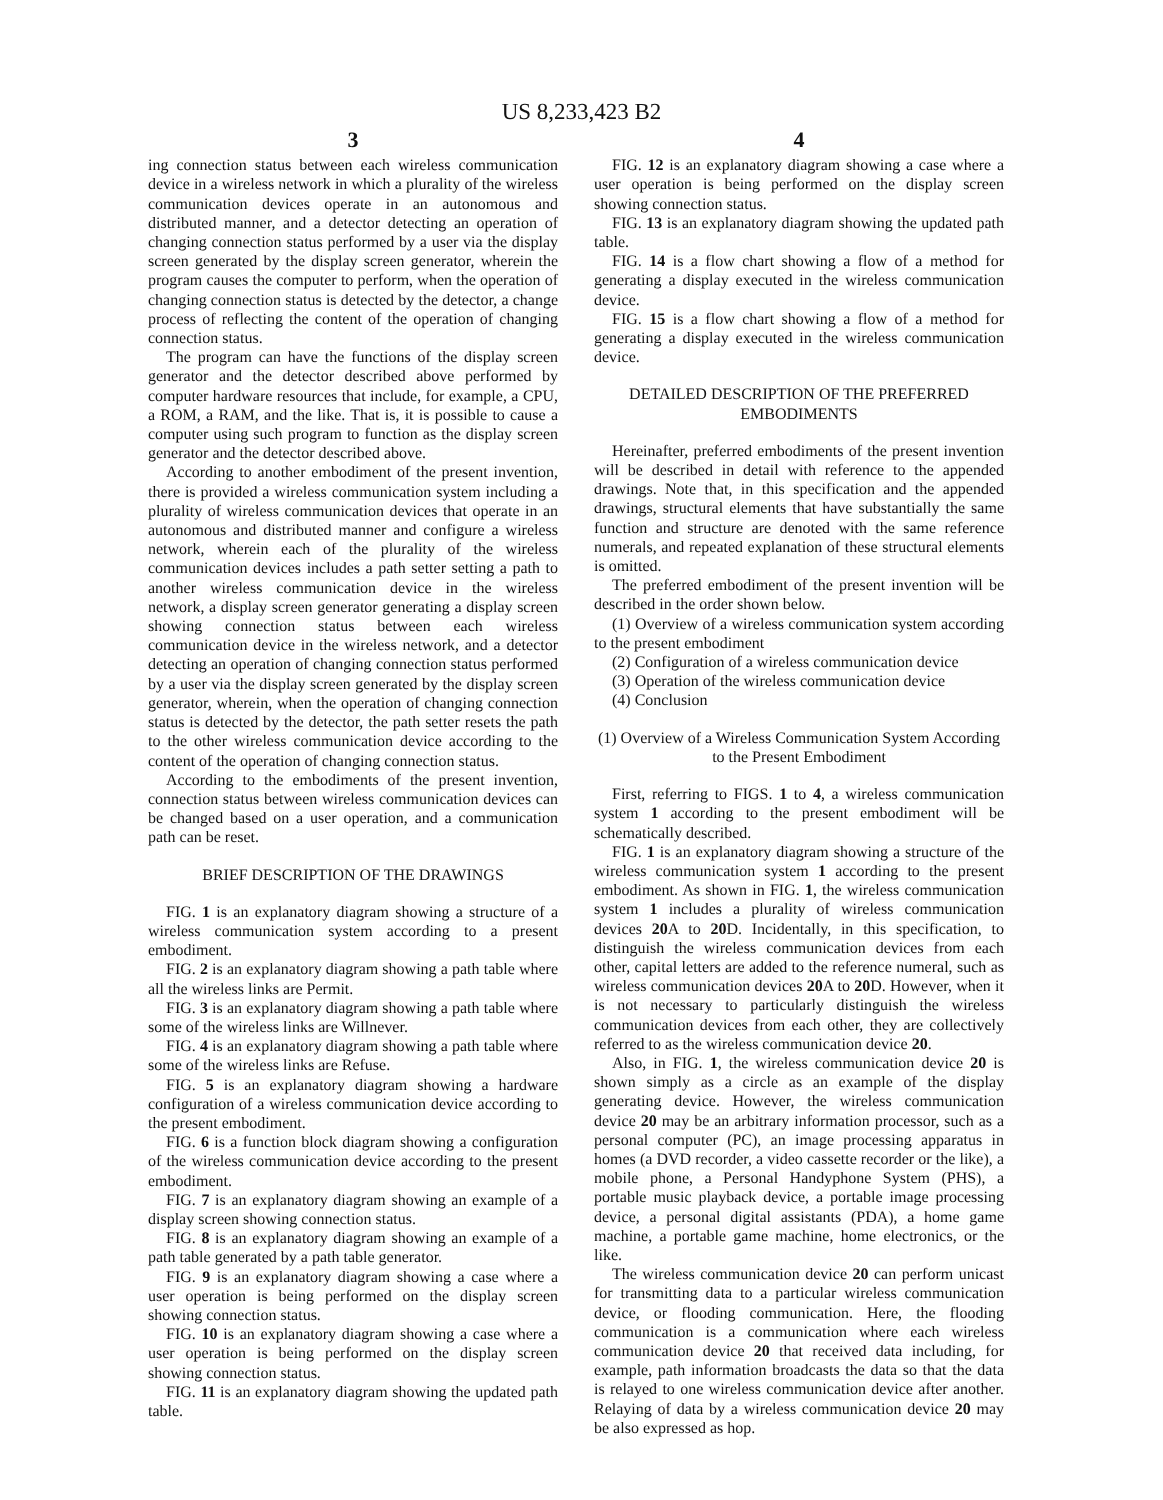US 8,233,423 B2
3
ing connection status between each wireless communication device in a wireless network in which a plurality of the wireless communication devices operate in an autonomous and distributed manner, and a detector detecting an operation of changing connection status performed by a user via the display screen generated by the display screen generator, wherein the program causes the computer to perform, when the operation of changing connection status is detected by the detector, a change process of reflecting the content of the operation of changing connection status.
The program can have the functions of the display screen generator and the detector described above performed by computer hardware resources that include, for example, a CPU, a ROM, a RAM, and the like. That is, it is possible to cause a computer using such program to function as the display screen generator and the detector described above.
According to another embodiment of the present invention, there is provided a wireless communication system including a plurality of wireless communication devices that operate in an autonomous and distributed manner and configure a wireless network, wherein each of the plurality of the wireless communication devices includes a path setter setting a path to another wireless communication device in the wireless network, a display screen generator generating a display screen showing connection status between each wireless communication device in the wireless network, and a detector detecting an operation of changing connection status performed by a user via the display screen generated by the display screen generator, wherein, when the operation of changing connection status is detected by the detector, the path setter resets the path to the other wireless communication device according to the content of the operation of changing connection status.
According to the embodiments of the present invention, connection status between wireless communication devices can be changed based on a user operation, and a communication path can be reset.
BRIEF DESCRIPTION OF THE DRAWINGS
FIG. 1 is an explanatory diagram showing a structure of a wireless communication system according to a present embodiment.
FIG. 2 is an explanatory diagram showing a path table where all the wireless links are Permit.
FIG. 3 is an explanatory diagram showing a path table where some of the wireless links are Willnever.
FIG. 4 is an explanatory diagram showing a path table where some of the wireless links are Refuse.
FIG. 5 is an explanatory diagram showing a hardware configuration of a wireless communication device according to the present embodiment.
FIG. 6 is a function block diagram showing a configuration of the wireless communication device according to the present embodiment.
FIG. 7 is an explanatory diagram showing an example of a display screen showing connection status.
FIG. 8 is an explanatory diagram showing an example of a path table generated by a path table generator.
FIG. 9 is an explanatory diagram showing a case where a user operation is being performed on the display screen showing connection status.
FIG. 10 is an explanatory diagram showing a case where a user operation is being performed on the display screen showing connection status.
FIG. 11 is an explanatory diagram showing the updated path table.
4
FIG. 12 is an explanatory diagram showing a case where a user operation is being performed on the display screen showing connection status.
FIG. 13 is an explanatory diagram showing the updated path table.
FIG. 14 is a flow chart showing a flow of a method for generating a display executed in the wireless communication device.
FIG. 15 is a flow chart showing a flow of a method for generating a display executed in the wireless communication device.
DETAILED DESCRIPTION OF THE PREFERRED EMBODIMENTS
Hereinafter, preferred embodiments of the present invention will be described in detail with reference to the appended drawings. Note that, in this specification and the appended drawings, structural elements that have substantially the same function and structure are denoted with the same reference numerals, and repeated explanation of these structural elements is omitted.
The preferred embodiment of the present invention will be described in the order shown below.
(1) Overview of a wireless communication system according to the present embodiment
(2) Configuration of a wireless communication device
(3) Operation of the wireless communication device
(4) Conclusion
(1) Overview of a Wireless Communication System According to the Present Embodiment
First, referring to FIGS. 1 to 4, a wireless communication system 1 according to the present embodiment will be schematically described.
FIG. 1 is an explanatory diagram showing a structure of the wireless communication system 1 according to the present embodiment. As shown in FIG. 1, the wireless communication system 1 includes a plurality of wireless communication devices 20 A to 20 D. Incidentally, in this specification, to distinguish the wireless communication devices from each other, capital letters are added to the reference numeral, such as wireless communication devices 20 A to 20 D. However, when it is not necessary to particularly distinguish the wireless communication devices from each other, they are collectively referred to as the wireless communication device 20.
Also, in FIG. 1, the wireless communication device 20 is shown simply as a circle as an example of the display generating device. However, the wireless communication device 20 may be an arbitrary information processor, such as a personal computer (PC), an image processing apparatus in homes (a DVD recorder, a video cassette recorder or the like), a mobile phone, a Personal Handyphone System (PHS), a portable music playback device, a portable image processing device, a personal digital assistants (PDA), a home game machine, a portable game machine, home electronics, or the like.
The wireless communication device 20 can perform unicast for transmitting data to a particular wireless communication device, or flooding communication. Here, the flooding communication is a communication where each wireless communication device 20 that received data including, for example, path information broadcasts the data so that the data is relayed to one wireless communication device after another. Relaying of data by a wireless communication device 20 may be also expressed as hop.